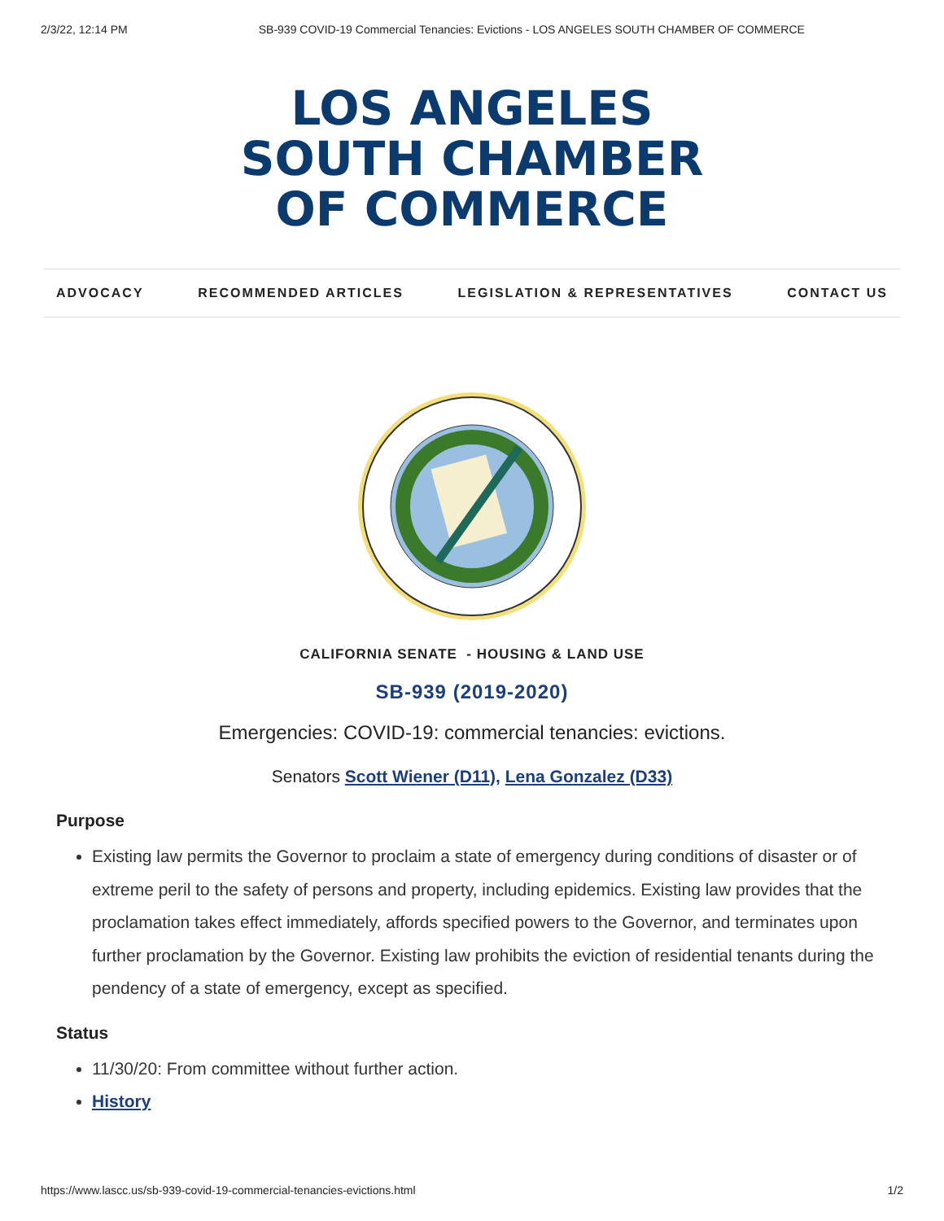2/3/22, 12:14 PM SB-939 COVID-19 Commercial Tenancies: Evictions - LOS ANGELES SOUTH CHAMBER OF COMMERCE
LOS ANGELES
SOUTH CHAMBER
OF COMMERCE
ADVOCACY RECOMMENDED ARTICLES LEGISLATION & REPRESENTATIVES CONTACT US
CALIFORNIA SENATE - HOUSING & LAND USE
SB-939 (2019-2020)
Emergencies: COVID-19: commercial tenancies: evictions.
Senators Scott Wiener (D11), Lena Gonzalez (D33)
Purpose
Existing law permits the Governor to proclaim a state of emergency during conditions of disaster or of extreme peril to the safety of persons and property, including epidemics. Existing law provides that the proclamation takes effect immediately, affords specified powers to the Governor, and terminates upon further proclamation by the Governor. Existing law prohibits the eviction of residential tenants during the pendency of a state of emergency, except as specified.
Status
11/30/20: From committee without further action.
History
https://www.lascc.us/sb-939-covid-19-commercial-tenancies-evictions.html 1/2